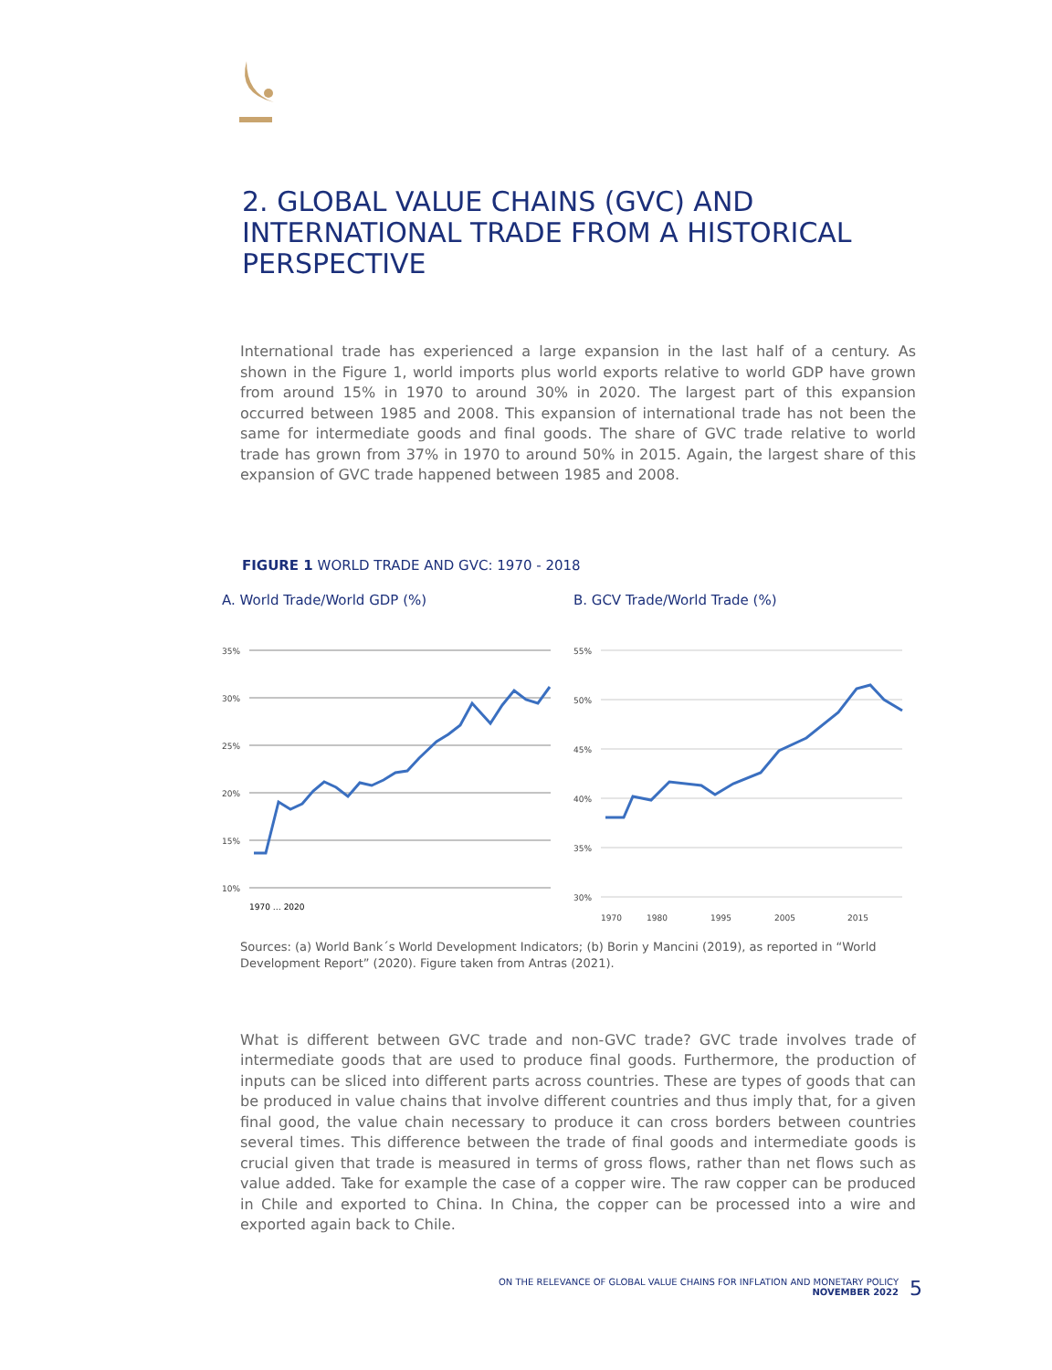2. GLOBAL VALUE CHAINS (GVC) AND INTERNATIONAL TRADE FROM A HISTORICAL PERSPECTIVE
International trade has experienced a large expansion in the last half of a century. As shown in the Figure 1, world imports plus world exports relative to world GDP have grown from around 15% in 1970 to around 30% in 2020. The largest part of this expansion occurred between 1985 and 2008. This expansion of international trade has not been the same for intermediate goods and final goods. The share of GVC trade relative to world trade has grown from 37% in 1970 to around 50% in 2015. Again, the largest share of this expansion of GVC trade happened between 1985 and 2008.
FIGURE 1 WORLD TRADE AND GVC: 1970 - 2018
A. World Trade/World GDP (%)
35%
30%
25%
20%
15%
10%
1970 … 2020
B. GCV Trade/World Trade (%)
55%
50%
45%
40%
35%
30%
1970
1980
1995
2005
2015
Sources: (a) World Bank´s World Development Indicators; (b) Borin y Mancini (2019), as reported in “World Development Report” (2020). Figure taken from Antras (2021).
What is different between GVC trade and non-GVC trade? GVC trade involves trade of intermediate goods that are used to produce final goods. Furthermore, the production of inputs can be sliced into different parts across countries. These are types of goods that can be produced in value chains that involve different countries and thus imply that, for a given final good, the value chain necessary to produce it can cross borders between countries several times. This difference between the trade of final goods and intermediate goods is crucial given that trade is measured in terms of gross flows, rather than net flows such as value added. Take for example the case of a copper wire. The raw copper can be produced in Chile and exported to China. In China, the copper can be processed into a wire and exported again back to Chile.
ON THE RELEVANCE OF GLOBAL VALUE CHAINS FOR INFLATION AND MONETARY POLICY
NOVEMBER 2022
5